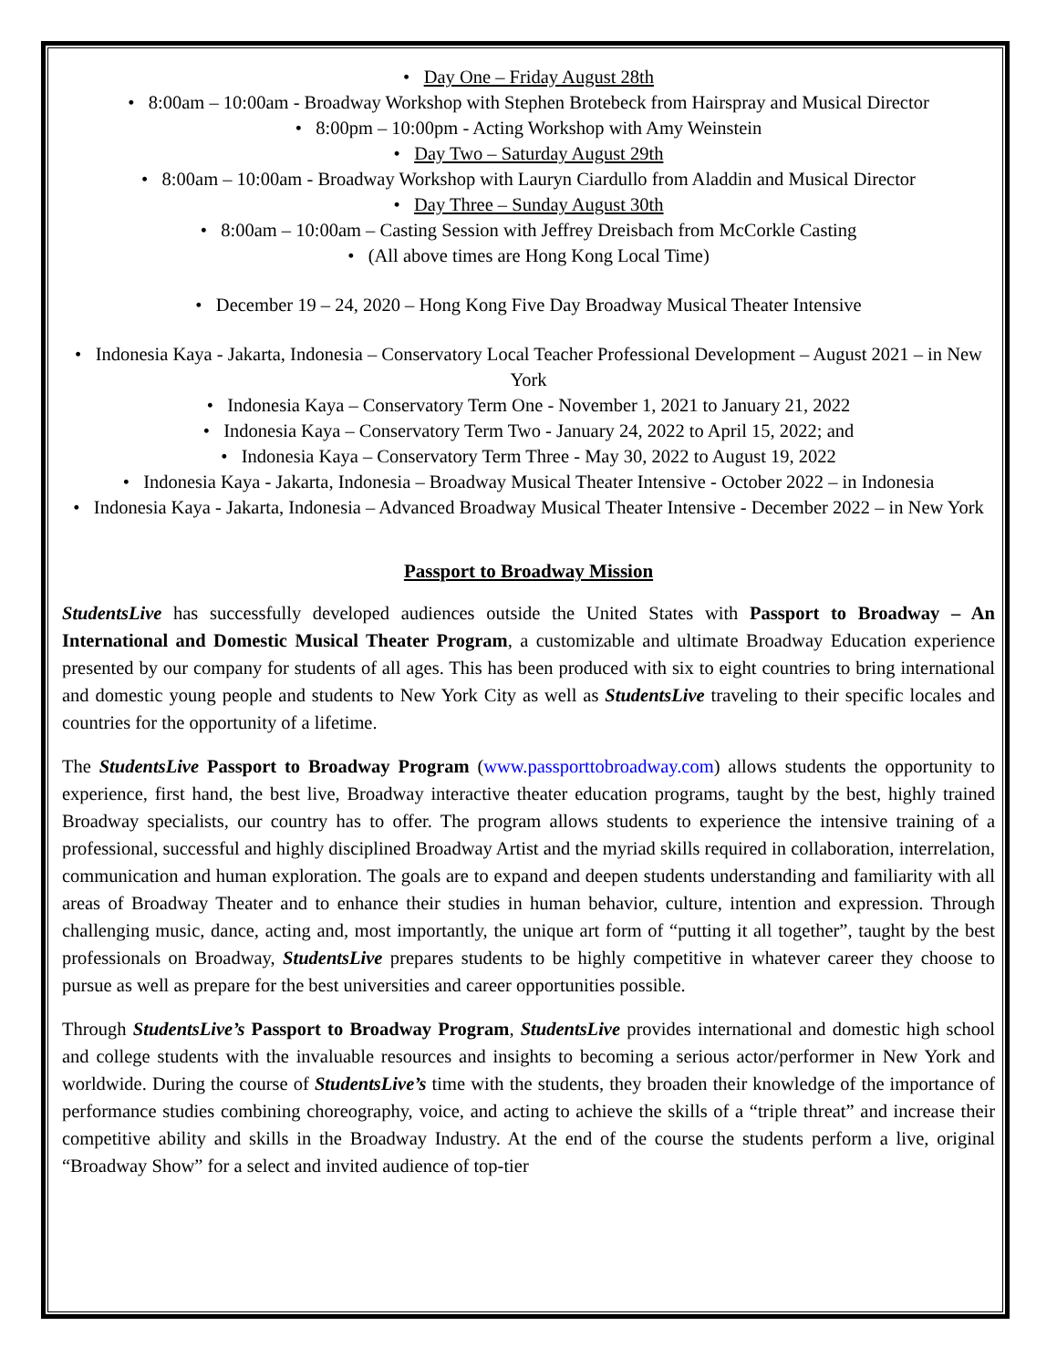• Day One – Friday August 28th
• 8:00am – 10:00am - Broadway Workshop with Stephen Brotebeck from Hairspray and Musical Director
• 8:00pm – 10:00pm - Acting Workshop with Amy Weinstein
• Day Two – Saturday August 29th
• 8:00am – 10:00am - Broadway Workshop with Lauryn Ciardullo from Aladdin and Musical Director
• Day Three – Sunday August 30th
• 8:00am – 10:00am – Casting Session with Jeffrey Dreisbach from McCorkle Casting
• (All above times are Hong Kong Local Time)
• December 19 – 24, 2020 – Hong Kong Five Day Broadway Musical Theater Intensive
• Indonesia Kaya - Jakarta, Indonesia – Conservatory Local Teacher Professional Development – August 2021 – in New York
• Indonesia Kaya – Conservatory Term One - November 1, 2021 to January 21, 2022
• Indonesia Kaya – Conservatory Term Two - January 24, 2022 to April 15, 2022; and
• Indonesia Kaya – Conservatory Term Three - May 30, 2022 to August 19, 2022
• Indonesia Kaya - Jakarta, Indonesia – Broadway Musical Theater Intensive - October 2022 – in Indonesia
• Indonesia Kaya - Jakarta, Indonesia – Advanced Broadway Musical Theater Intensive - December 2022 – in New York
Passport to Broadway Mission
StudentsLive has successfully developed audiences outside the United States with Passport to Broadway – An International and Domestic Musical Theater Program, a customizable and ultimate Broadway Education experience presented by our company for students of all ages. This has been produced with six to eight countries to bring international and domestic young people and students to New York City as well as StudentsLive traveling to their specific locales and countries for the opportunity of a lifetime.
The StudentsLive Passport to Broadway Program (www.passporttobroadway.com) allows students the opportunity to experience, first hand, the best live, Broadway interactive theater education programs, taught by the best, highly trained Broadway specialists, our country has to offer. The program allows students to experience the intensive training of a professional, successful and highly disciplined Broadway Artist and the myriad skills required in collaboration, interrelation, communication and human exploration. The goals are to expand and deepen students understanding and familiarity with all areas of Broadway Theater and to enhance their studies in human behavior, culture, intention and expression. Through challenging music, dance, acting and, most importantly, the unique art form of “putting it all together”, taught by the best professionals on Broadway, StudentsLive prepares students to be highly competitive in whatever career they choose to pursue as well as prepare for the best universities and career opportunities possible.
Through StudentsLive’s Passport to Broadway Program, StudentsLive provides international and domestic high school and college students with the invaluable resources and insights to becoming a serious actor/performer in New York and worldwide. During the course of StudentsLive’s time with the students, they broaden their knowledge of the importance of performance studies combining choreography, voice, and acting to achieve the skills of a “triple threat” and increase their competitive ability and skills in the Broadway Industry. At the end of the course the students perform a live, original “Broadway Show” for a select and invited audience of top-tier